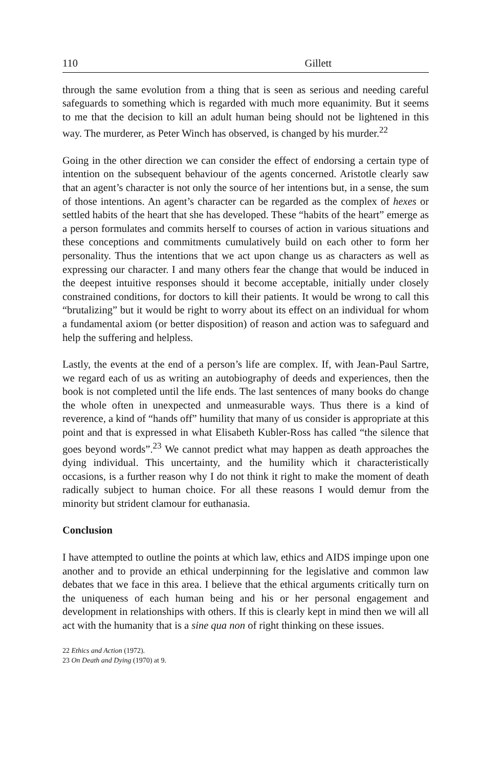110 Gillett
through the same evolution from a thing that is seen as serious and needing careful safeguards to something which is regarded with much more equanimity. But it seems to me that the decision to kill an adult human being should not be lightened in this way. The murderer, as Peter Winch has observed, is changed by his murder.<sup>22</sup>
Going in the other direction we can consider the effect of endorsing a certain type of intention on the subsequent behaviour of the agents concerned. Aristotle clearly saw that an agent’s character is not only the source of her intentions but, in a sense, the sum of those intentions. An agent’s character can be regarded as the complex of hexes or settled habits of the heart that she has developed. These “habits of the heart” emerge as a person formulates and commits herself to courses of action in various situations and these conceptions and commitments cumulatively build on each other to form her personality. Thus the intentions that we act upon change us as characters as well as expressing our character. I and many others fear the change that would be induced in the deepest intuitive responses should it become acceptable, initially under closely constrained conditions, for doctors to kill their patients. It would be wrong to call this “brutalizing” but it would be right to worry about its effect on an individual for whom a fundamental axiom (or better disposition) of reason and action was to safeguard and help the suffering and helpless.
Lastly, the events at the end of a person’s life are complex. If, with Jean-Paul Sartre, we regard each of us as writing an autobiography of deeds and experiences, then the book is not completed until the life ends. The last sentences of many books do change the whole often in unexpected and unmeasurable ways. Thus there is a kind of reverence, a kind of “hands off” humility that many of us consider is appropriate at this point and that is expressed in what Elisabeth Kubler-Ross has called “the silence that goes beyond words”.<sup>23</sup> We cannot predict what may happen as death approaches the dying individual. This uncertainty, and the humility which it characteristically occasions, is a further reason why I do not think it right to make the moment of death radically subject to human choice. For all these reasons I would demur from the minority but strident clamour for euthanasia.
Conclusion
I have attempted to outline the points at which law, ethics and AIDS impinge upon one another and to provide an ethical underpinning for the legislative and common law debates that we face in this area. I believe that the ethical arguments critically turn on the uniqueness of each human being and his or her personal engagement and development in relationships with others. If this is clearly kept in mind then we will all act with the humanity that is a sine qua non of right thinking on these issues.
22 Ethics and Action (1972).
23 On Death and Dying (1970) at 9.